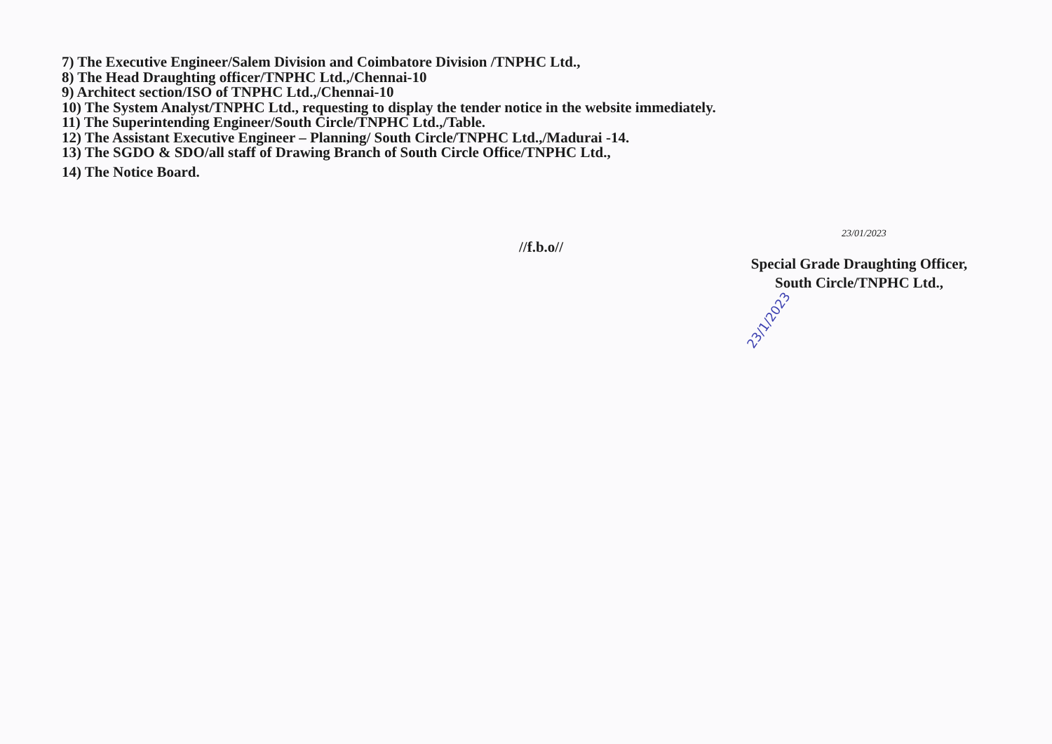7) The Executive Engineer/Salem Division and Coimbatore Division /TNPHC Ltd.,
8) The Head Draughting officer/TNPHC Ltd.,/Chennai-10
9) Architect section/ISO of TNPHC Ltd.,/Chennai-10
10) The System Analyst/TNPHC Ltd., requesting to display the tender notice in the website immediately.
11) The Superintending Engineer/South Circle/TNPHC Ltd.,/Table.
12) The Assistant Executive Engineer – Planning/ South Circle/TNPHC Ltd.,/Madurai -14.
13) The SGDO & SDO/all staff of Drawing Branch of South Circle Office/TNPHC Ltd.,
14) The Notice Board.
//f.b.o//
23/01/2023
Special Grade Draughting Officer,
South Circle/TNPHC Ltd.,
23/1/2023